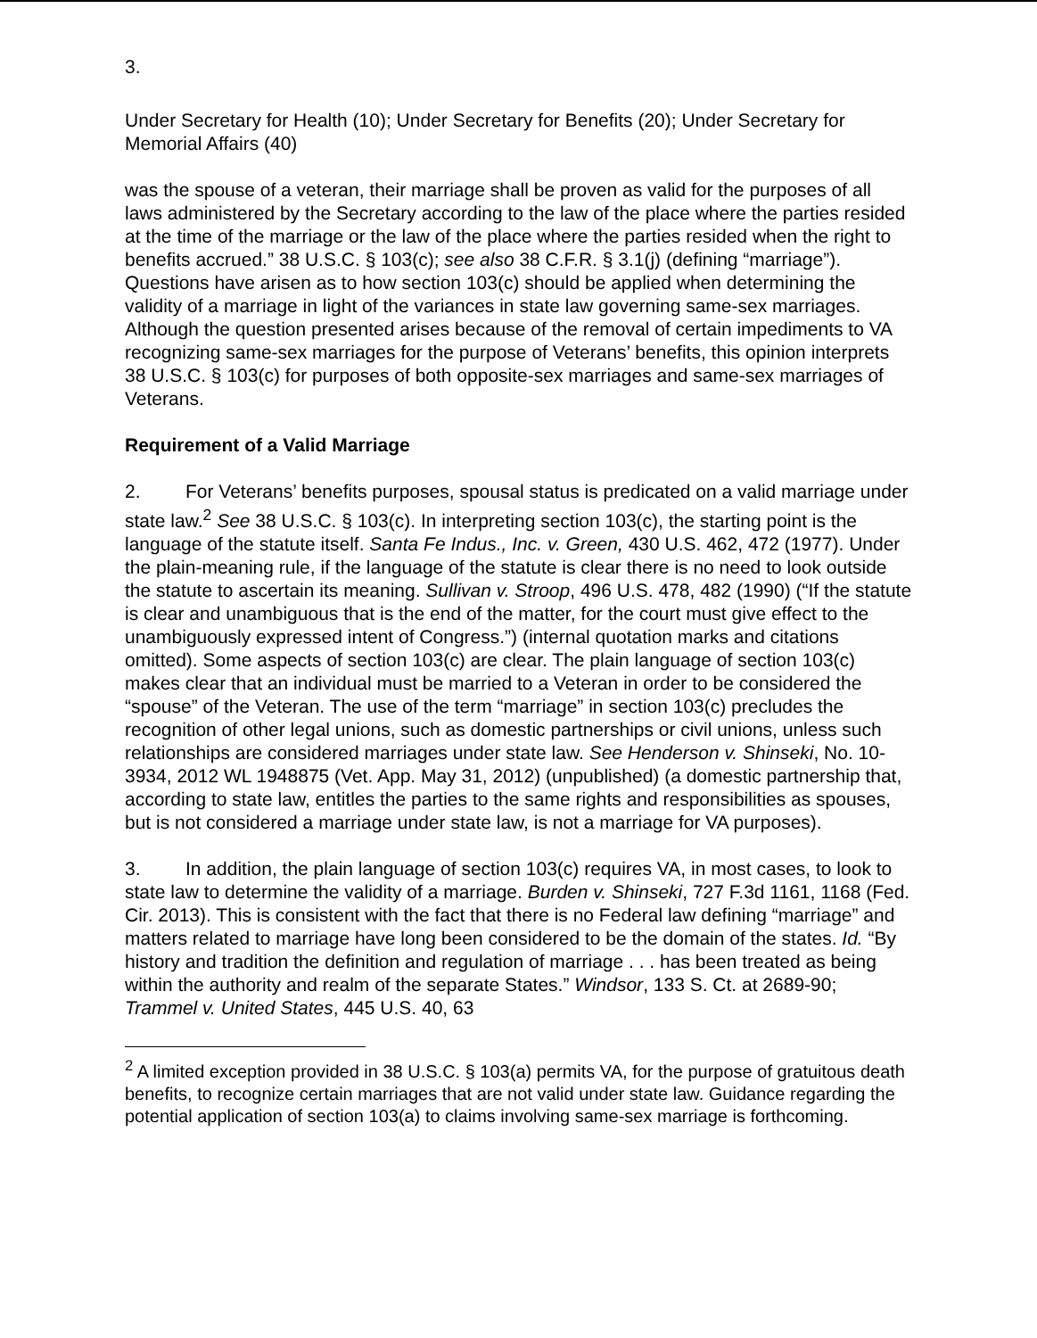3.
Under Secretary for Health (10); Under Secretary for Benefits (20); Under Secretary for Memorial Affairs (40)
was the spouse of a veteran, their marriage shall be proven as valid for the purposes of all laws administered by the Secretary according to the law of the place where the parties resided at the time of the marriage or the law of the place where the parties resided when the right to benefits accrued.” 38 U.S.C. § 103(c); see also 38 C.F.R. § 3.1(j) (defining “marriage”). Questions have arisen as to how section 103(c) should be applied when determining the validity of a marriage in light of the variances in state law governing same-sex marriages. Although the question presented arises because of the removal of certain impediments to VA recognizing same-sex marriages for the purpose of Veterans’ benefits, this opinion interprets 38 U.S.C. § 103(c) for purposes of both opposite-sex marriages and same-sex marriages of Veterans.
Requirement of a Valid Marriage
2. For Veterans’ benefits purposes, spousal status is predicated on a valid marriage under state law.<sup>2</sup> See 38 U.S.C. § 103(c). In interpreting section 103(c), the starting point is the language of the statute itself. Santa Fe Indus., Inc. v. Green, 430 U.S. 462, 472 (1977). Under the plain-meaning rule, if the language of the statute is clear there is no need to look outside the statute to ascertain its meaning. Sullivan v. Stroop, 496 U.S. 478, 482 (1990) (“If the statute is clear and unambiguous that is the end of the matter, for the court must give effect to the unambiguously expressed intent of Congress.”) (internal quotation marks and citations omitted). Some aspects of section 103(c) are clear. The plain language of section 103(c) makes clear that an individual must be married to a Veteran in order to be considered the “spouse” of the Veteran. The use of the term “marriage” in section 103(c) precludes the recognition of other legal unions, such as domestic partnerships or civil unions, unless such relationships are considered marriages under state law. See Henderson v. Shinseki, No. 10-3934, 2012 WL 1948875 (Vet. App. May 31, 2012) (unpublished) (a domestic partnership that, according to state law, entitles the parties to the same rights and responsibilities as spouses, but is not considered a marriage under state law, is not a marriage for VA purposes).
3. In addition, the plain language of section 103(c) requires VA, in most cases, to look to state law to determine the validity of a marriage. Burden v. Shinseki, 727 F.3d 1161, 1168 (Fed. Cir. 2013). This is consistent with the fact that there is no Federal law defining “marriage” and matters related to marriage have long been considered to be the domain of the states. Id. “By history and tradition the definition and regulation of marriage . . . has been treated as being within the authority and realm of the separate States.” Windsor, 133 S. Ct. at 2689-90; Trammel v. United States, 445 U.S. 40, 63
<sup>2</sup> A limited exception provided in 38 U.S.C. § 103(a) permits VA, for the purpose of gratuitous death benefits, to recognize certain marriages that are not valid under state law. Guidance regarding the potential application of section 103(a) to claims involving same-sex marriage is forthcoming.